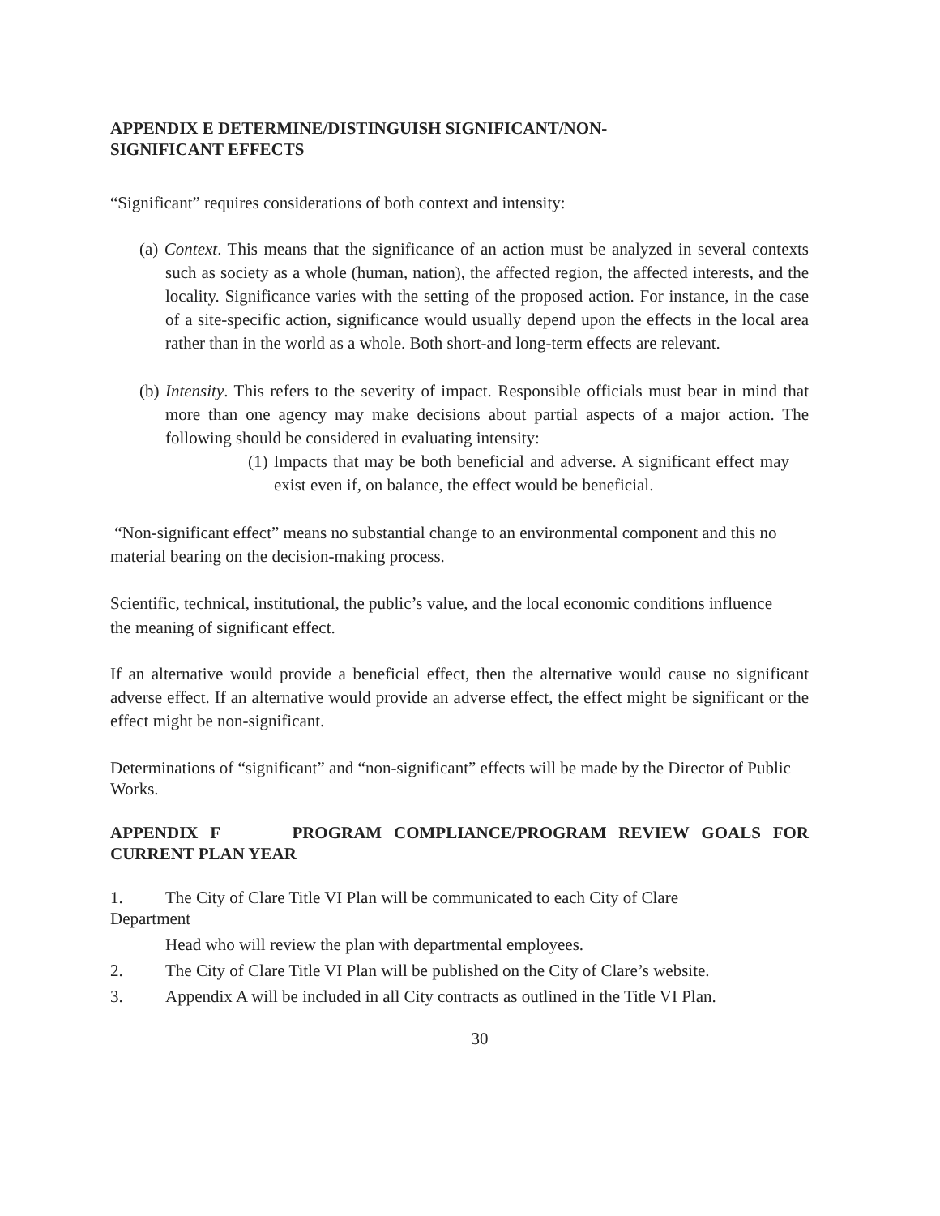APPENDIX E DETERMINE/DISTINGUISH SIGNIFICANT/NON-
SIGNIFICANT EFFECTS
“Significant” requires considerations of both context and intensity:
(a) Context. This means that the significance of an action must be analyzed in several contexts such as society as a whole (human, nation), the affected region, the affected interests, and the locality. Significance varies with the setting of the proposed action. For instance, in the case of a site-specific action, significance would usually depend upon the effects in the local area rather than in the world as a whole. Both short-and long-term effects are relevant.
(b) Intensity. This refers to the severity of impact. Responsible officials must bear in mind that more than one agency may make decisions about partial aspects of a major action. The following should be considered in evaluating intensity:
(1) Impacts that may be both beneficial and adverse. A significant effect may exist even if, on balance, the effect would be beneficial.
“Non-significant effect” means no substantial change to an environmental component and this no material bearing on the decision-making process.
Scientific, technical, institutional, the public’s value, and the local economic conditions influence
the meaning of significant effect.
If an alternative would provide a beneficial effect, then the alternative would cause no significant adverse effect. If an alternative would provide an adverse effect, the effect might be significant or the effect might be non-significant.
Determinations of “significant” and “non-significant” effects will be made by the Director of Public Works.
APPENDIX F PROGRAM COMPLIANCE/PROGRAM REVIEW GOALS FOR CURRENT PLAN YEAR
1. The City of Clare Title VI Plan will be communicated to each City of Clare
Department
Head who will review the plan with departmental employees.
2. The City of Clare Title VI Plan will be published on the City of Clare’s website.
3. Appendix A will be included in all City contracts as outlined in the Title VI Plan.
30